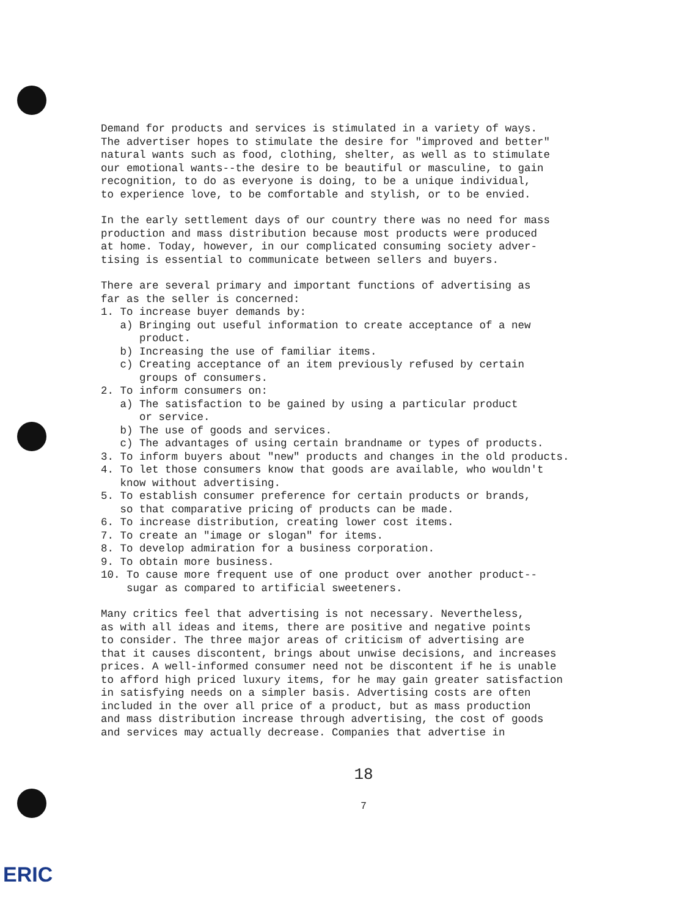Demand for products and services is stimulated in a variety of ways. The advertiser hopes to stimulate the desire for "improved and better" natural wants such as food, clothing, shelter, as well as to stimulate our emotional wants--the desire to be beautiful or masculine, to gain recognition, to do as everyone is doing, to be a unique individual, to experience love, to be comfortable and stylish, or to be envied.
In the early settlement days of our country there was no need for mass production and mass distribution because most products were produced at home. Today, however, in our complicated consuming society adver- tising is essential to communicate between sellers and buyers.
There are several primary and important functions of advertising as far as the seller is concerned: 1. To increase buyer demands by: a) Bringing out useful information to create acceptance of a new product. b) Increasing the use of familiar items. c) Creating acceptance of an item previously refused by certain groups of consumers. 2. To inform consumers on: a) The satisfaction to be gained by using a particular product or service. b) The use of goods and services. c) The advantages of using certain brandname or types of products. 3. To inform buyers about "new" products and changes in the old products. 4. To let those consumers know that goods are available, who wouldn't know without advertising. 5. To establish consumer preference for certain products or brands, so that comparative pricing of products can be made. 6. To increase distribution, creating lower cost items. 7. To create an "image or slogan" for items. 8. To develop admiration for a business corporation. 9. To obtain more business. 10. To cause more frequent use of one product over another product-- sugar as compared to artificial sweeteners.
Many critics feel that advertising is not necessary. Nevertheless, as with all ideas and items, there are positive and negative points to consider. The three major areas of criticism of advertising are that it causes discontent, brings about unwise decisions, and increases prices. A well-informed consumer need not be discontent if he is unable to afford high priced luxury items, for he may gain greater satisfaction in satisfying needs on a simpler basis. Advertising costs are often included in the over all price of a product, but as mass production and mass distribution increase through advertising, the cost of goods and services may actually decrease. Companies that advertise in
18
7
ERIC